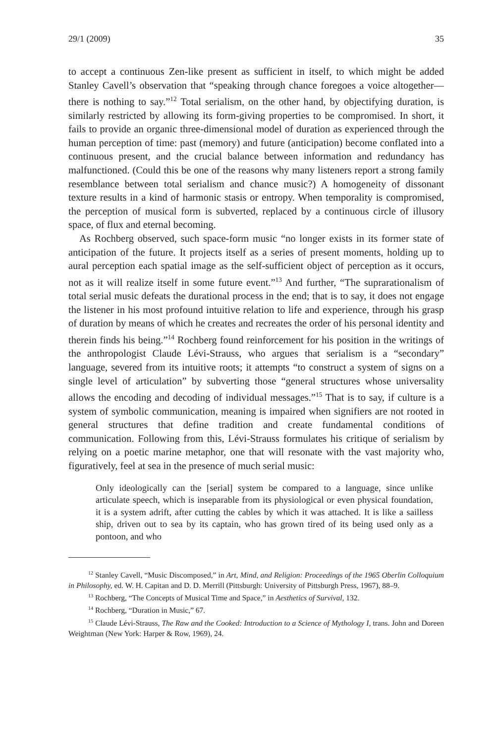29/1 (2009) 35
to accept a continuous Zen-like present as sufficient in itself, to which might be added Stanley Cavell’s observation that “speaking through chance foregoes a voice altogether—there is nothing to say.”<sup>12</sup> Total serialism, on the other hand, by objectifying duration, is similarly restricted by allowing its form-giving properties to be compromised. In short, it fails to provide an organic three-dimensional model of duration as experienced through the human perception of time: past (memory) and future (anticipation) become conflated into a continuous present, and the crucial balance between information and redundancy has malfunctioned. (Could this be one of the reasons why many listeners report a strong family resemblance between total serialism and chance music?) A homogeneity of dissonant texture results in a kind of harmonic stasis or entropy. When temporality is compromised, the perception of musical form is subverted, replaced by a continuous circle of illusory space, of flux and eternal becoming.
As Rochberg observed, such space-form music “no longer exists in its former state of anticipation of the future. It projects itself as a series of present moments, holding up to aural perception each spatial image as the self-sufficient object of perception as it occurs, not as it will realize itself in some future event.”<sup>13</sup> And further, “The suprarationalism of total serial music defeats the durational process in the end; that is to say, it does not engage the listener in his most profound intuitive relation to life and experience, through his grasp of duration by means of which he creates and recreates the order of his personal identity and therein finds his being.”<sup>14</sup> Rochberg found reinforcement for his position in the writings of the anthropologist Claude Lévi-Strauss, who argues that serialism is a “secondary” language, severed from its intuitive roots; it attempts “to construct a system of signs on a single level of articulation” by subverting those “general structures whose universality allows the encoding and decoding of individual messages.”<sup>15</sup> That is to say, if culture is a system of symbolic communication, meaning is impaired when signifiers are not rooted in general structures that define tradition and create fundamental conditions of communication. Following from this, Lévi-Strauss formulates his critique of serialism by relying on a poetic marine metaphor, one that will resonate with the vast majority who, figuratively, feel at sea in the presence of much serial music:
Only ideologically can the [serial] system be compared to a language, since unlike articulate speech, which is inseparable from its physiological or even physical foundation, it is a system adrift, after cutting the cables by which it was attached. It is like a sailless ship, driven out to sea by its captain, who has grown tired of its being used only as a pontoon, and who
<sup>12</sup> Stanley Cavell, “Music Discomposed,” in Art, Mind, and Religion: Proceedings of the 1965 Oberlin Colloquium in Philosophy, ed. W. H. Capitan and D. D. Merrill (Pittsburgh: University of Pittsburgh Press, 1967), 88–9.
<sup>13</sup> Rochberg, “The Concepts of Musical Time and Space,” in Aesthetics of Survival, 132.
<sup>14</sup> Rochberg, “Duration in Music,” 67.
<sup>15</sup> Claude Lévi-Strauss, The Raw and the Cooked: Introduction to a Science of Mythology I, trans. John and Doreen Weightman (New York: Harper & Row, 1969), 24.